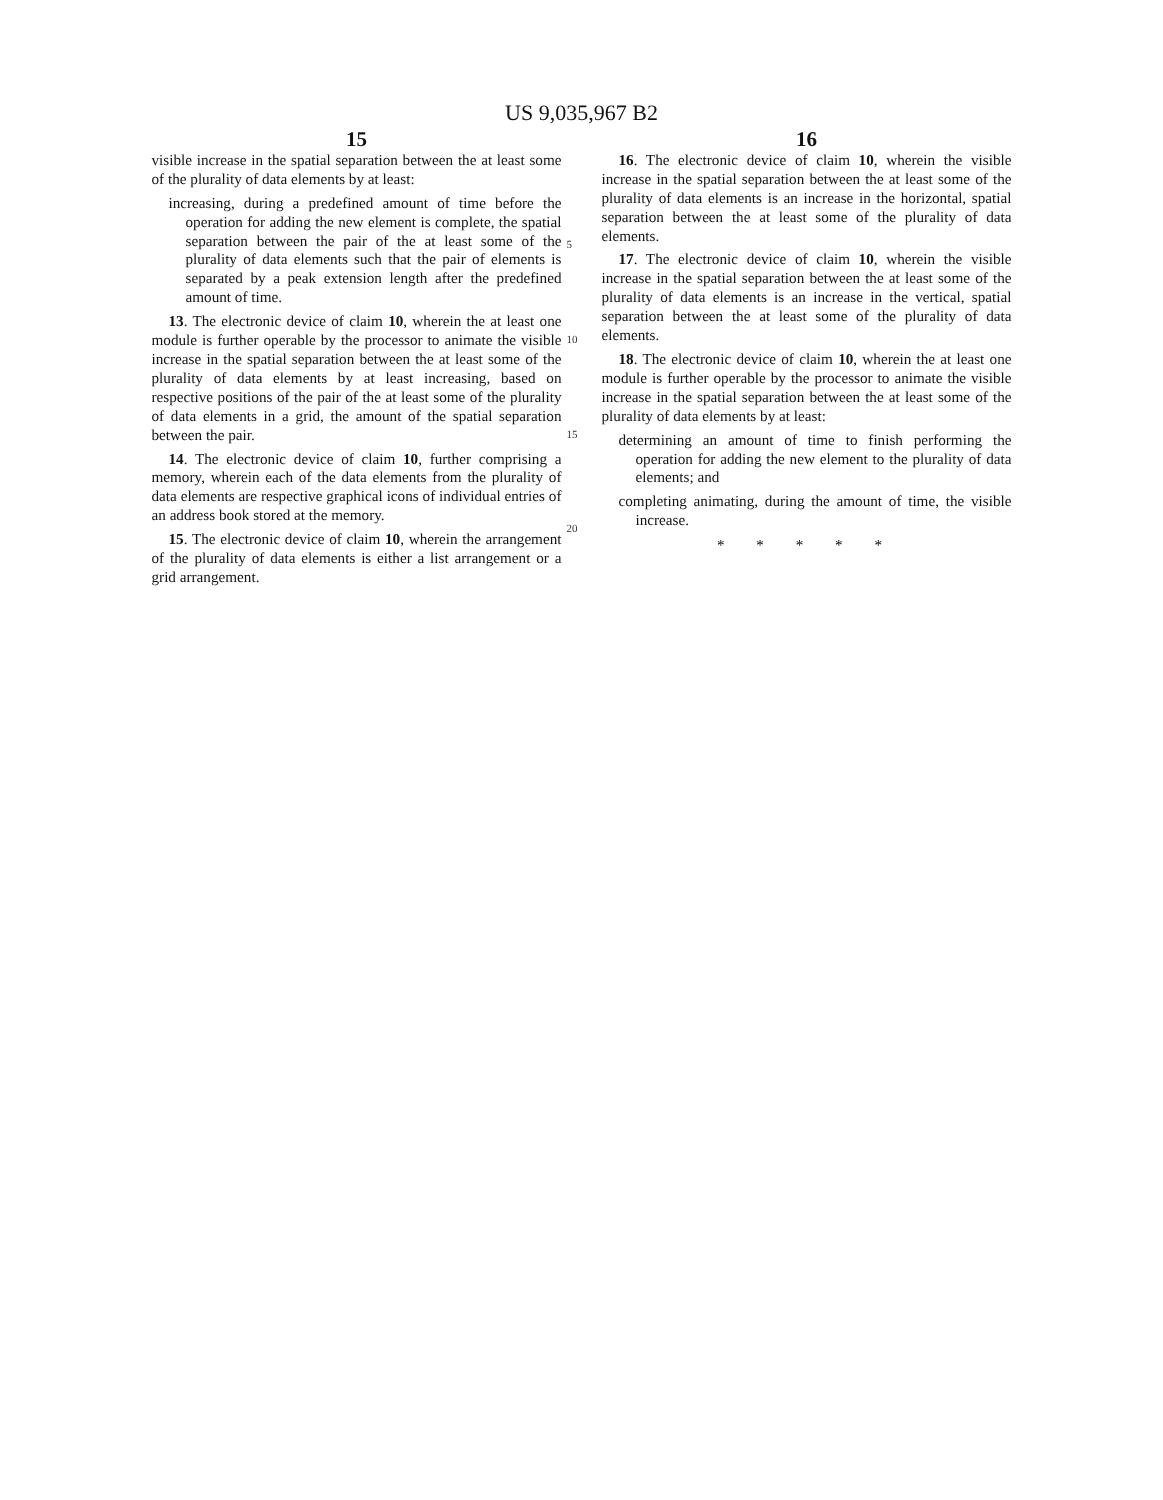US 9,035,967 B2
15
visible increase in the spatial separation between the at least some of the plurality of data elements by at least:
increasing, during a predefined amount of time before the operation for adding the new element is complete, the spatial separation between the pair of the at least some of the plurality of data elements such that the pair of elements is separated by a peak extension length after the predefined amount of time.
13. The electronic device of claim 10, wherein the at least one module is further operable by the processor to animate the visible increase in the spatial separation between the at least some of the plurality of data elements by at least increasing, based on respective positions of the pair of the at least some of the plurality of data elements in a grid, the amount of the spatial separation between the pair.
14. The electronic device of claim 10, further comprising a memory, wherein each of the data elements from the plurality of data elements are respective graphical icons of individual entries of an address book stored at the memory.
15. The electronic device of claim 10, wherein the arrangement of the plurality of data elements is either a list arrangement or a grid arrangement.
5
10
15
20
16
16. The electronic device of claim 10, wherein the visible increase in the spatial separation between the at least some of the plurality of data elements is an increase in the horizontal, spatial separation between the at least some of the plurality of data elements.
17. The electronic device of claim 10, wherein the visible increase in the spatial separation between the at least some of the plurality of data elements is an increase in the vertical, spatial separation between the at least some of the plurality of data elements.
18. The electronic device of claim 10, wherein the at least one module is further operable by the processor to animate the visible increase in the spatial separation between the at least some of the plurality of data elements by at least:
determining an amount of time to finish performing the operation for adding the new element to the plurality of data elements; and
completing animating, during the amount of time, the visible increase.
* * * * *